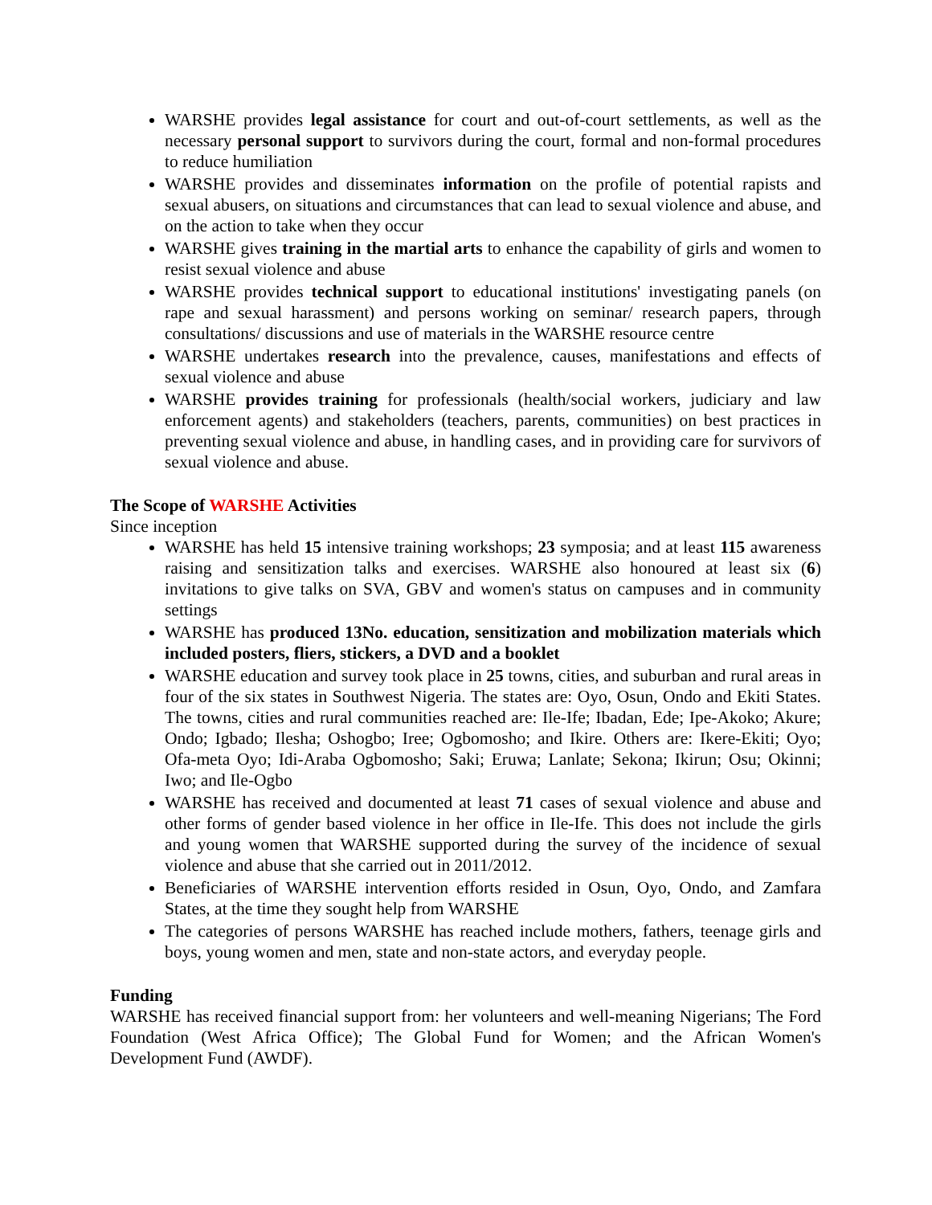WARSHE provides legal assistance for court and out-of-court settlements, as well as the necessary personal support to survivors during the court, formal and non-formal procedures to reduce humiliation
WARSHE provides and disseminates information on the profile of potential rapists and sexual abusers, on situations and circumstances that can lead to sexual violence and abuse, and on the action to take when they occur
WARSHE gives training in the martial arts to enhance the capability of girls and women to resist sexual violence and abuse
WARSHE provides technical support to educational institutions' investigating panels (on rape and sexual harassment) and persons working on seminar/ research papers, through consultations/ discussions and use of materials in the WARSHE resource centre
WARSHE undertakes research into the prevalence, causes, manifestations and effects of sexual violence and abuse
WARSHE provides training for professionals (health/social workers, judiciary and law enforcement agents) and stakeholders (teachers, parents, communities) on best practices in preventing sexual violence and abuse, in handling cases, and in providing care for survivors of sexual violence and abuse.
The Scope of WARSHE Activities
Since inception
WARSHE has held 15 intensive training workshops; 23 symposia; and at least 115 awareness raising and sensitization talks and exercises. WARSHE also honoured at least six (6) invitations to give talks on SVA, GBV and women's status on campuses and in community settings
WARSHE has produced 13No. education, sensitization and mobilization materials which included posters, fliers, stickers, a DVD and a booklet
WARSHE education and survey took place in 25 towns, cities, and suburban and rural areas in four of the six states in Southwest Nigeria. The states are: Oyo, Osun, Ondo and Ekiti States. The towns, cities and rural communities reached are: Ile-Ife; Ibadan, Ede; Ipe-Akoko; Akure; Ondo; Igbado; Ilesha; Oshogbo; Iree; Ogbomosho; and Ikire. Others are: Ikere-Ekiti; Oyo; Ofa-meta Oyo; Idi-Araba Ogbomosho; Saki; Eruwa; Lanlate; Sekona; Ikirun; Osu; Okinni; Iwo; and Ile-Ogbo
WARSHE has received and documented at least 71 cases of sexual violence and abuse and other forms of gender based violence in her office in Ile-Ife. This does not include the girls and young women that WARSHE supported during the survey of the incidence of sexual violence and abuse that she carried out in 2011/2012.
Beneficiaries of WARSHE intervention efforts resided in Osun, Oyo, Ondo, and Zamfara States, at the time they sought help from WARSHE
The categories of persons WARSHE has reached include mothers, fathers, teenage girls and boys, young women and men, state and non-state actors, and everyday people.
Funding
WARSHE has received financial support from: her volunteers and well-meaning Nigerians; The Ford Foundation (West Africa Office); The Global Fund for Women; and the African Women's Development Fund (AWDF).